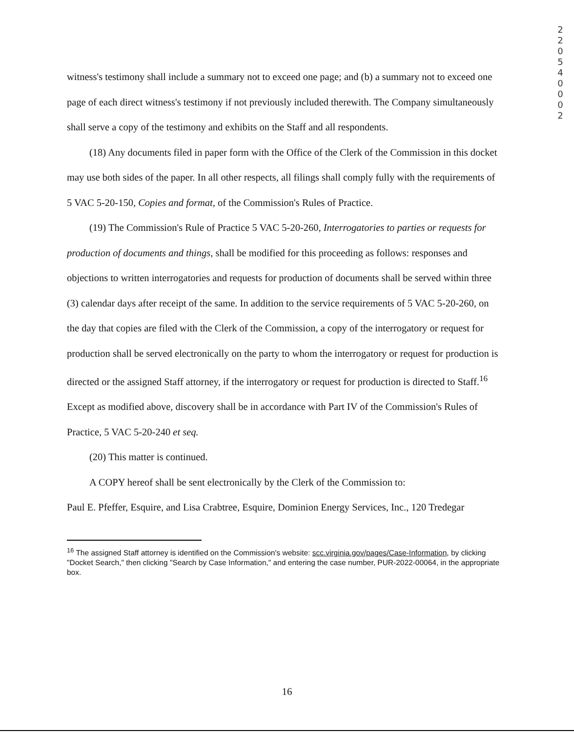2
2
0
5
4
0
0
0
2
witness's testimony shall include a summary not to exceed one page; and (b) a summary not to exceed one page of each direct witness's testimony if not previously included therewith. The Company simultaneously shall serve a copy of the testimony and exhibits on the Staff and all respondents.
(18) Any documents filed in paper form with the Office of the Clerk of the Commission in this docket may use both sides of the paper. In all other respects, all filings shall comply fully with the requirements of 5 VAC 5-20-150, Copies and format, of the Commission's Rules of Practice.
(19) The Commission's Rule of Practice 5 VAC 5-20-260, Interrogatories to parties or requests for production of documents and things, shall be modified for this proceeding as follows: responses and objections to written interrogatories and requests for production of documents shall be served within three (3) calendar days after receipt of the same. In addition to the service requirements of 5 VAC 5-20-260, on the day that copies are filed with the Clerk of the Commission, a copy of the interrogatory or request for production shall be served electronically on the party to whom the interrogatory or request for production is directed or the assigned Staff attorney, if the interrogatory or request for production is directed to Staff.<sup>16</sup> Except as modified above, discovery shall be in accordance with Part IV of the Commission's Rules of Practice, 5 VAC 5-20-240 et seq.
(20) This matter is continued.
A COPY hereof shall be sent electronically by the Clerk of the Commission to:
Paul E. Pfeffer, Esquire, and Lisa Crabtree, Esquire, Dominion Energy Services, Inc., 120 Tredegar
<sup>16</sup> The assigned Staff attorney is identified on the Commission's website: scc.virginia.gov/pages/Case-Information, by clicking "Docket Search," then clicking "Search by Case Information," and entering the case number, PUR-2022-00064, in the appropriate box.
16